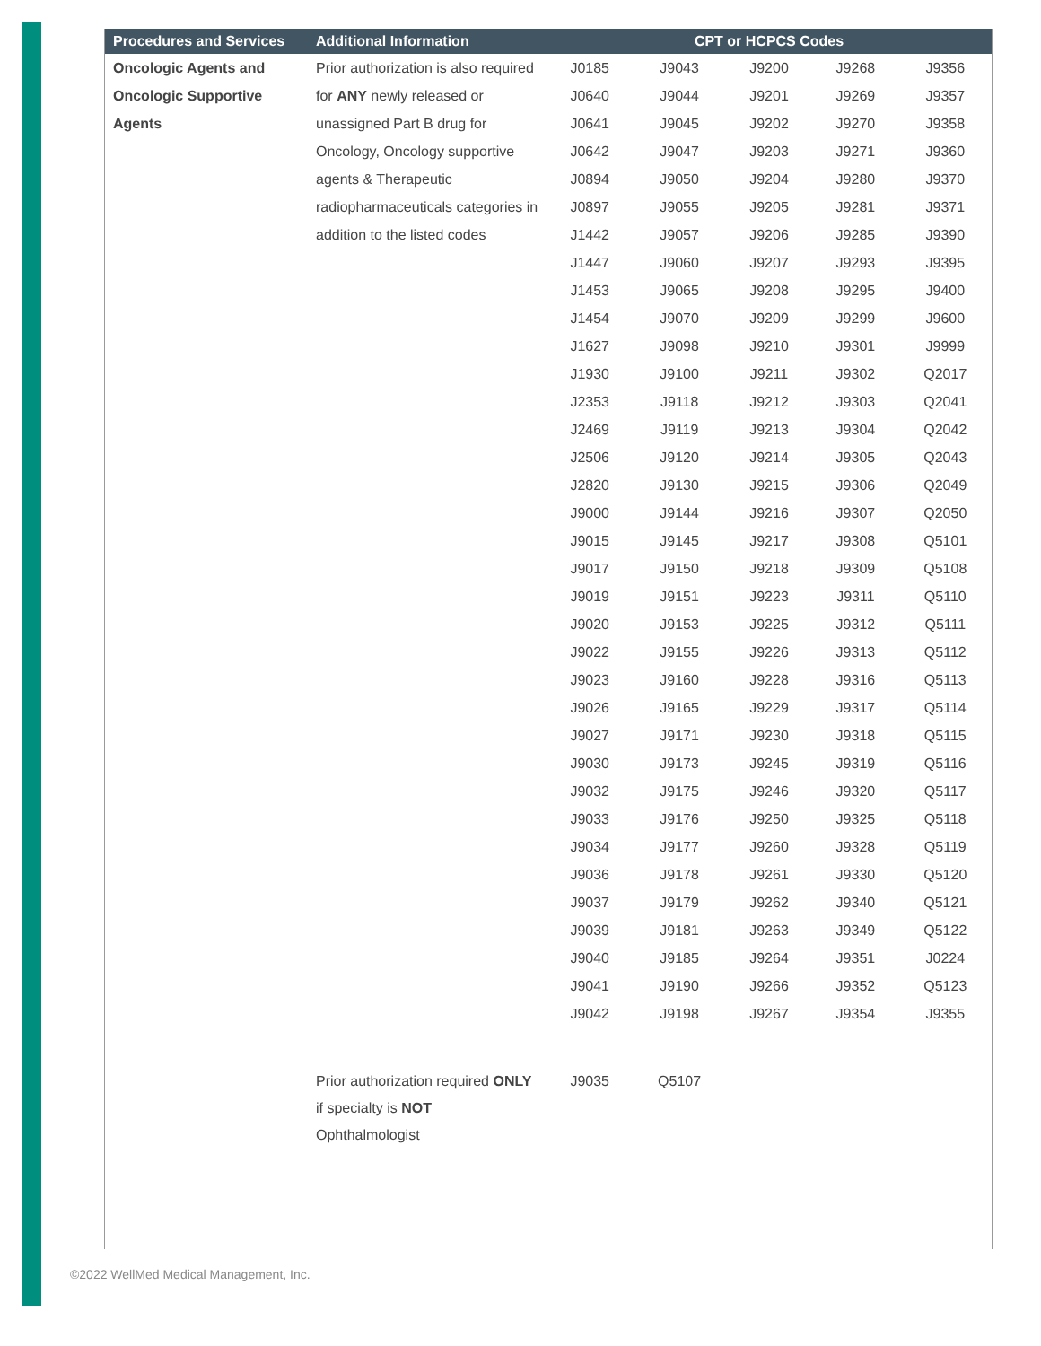| Procedures and Services | Additional Information | CPT or HCPCS Codes | | | | |
| --- | --- | --- | --- | --- | --- | --- |
| Oncologic Agents and Oncologic Supportive Agents | Prior authorization is also required for ANY newly released or unassigned Part B drug for Oncology, Oncology supportive agents & Therapeutic radiopharmaceuticals categories in addition to the listed codes | J0185 | J9043 | J9200 | J9268 | J9356 |
| | | J0640 | J9044 | J9201 | J9269 | J9357 |
| | | J0641 | J9045 | J9202 | J9270 | J9358 |
| | | J0642 | J9047 | J9203 | J9271 | J9360 |
| | | J0894 | J9050 | J9204 | J9280 | J9370 |
| | | J0897 | J9055 | J9205 | J9281 | J9371 |
| | | J1442 | J9057 | J9206 | J9285 | J9390 |
| | | J1447 | J9060 | J9207 | J9293 | J9395 |
| | | J1453 | J9065 | J9208 | J9295 | J9400 |
| | | J1454 | J9070 | J9209 | J9299 | J9600 |
| | | J1627 | J9098 | J9210 | J9301 | J9999 |
| | | J1930 | J9100 | J9211 | J9302 | Q2017 |
| | | J2353 | J9118 | J9212 | J9303 | Q2041 |
| | | J2469 | J9119 | J9213 | J9304 | Q2042 |
| | | J2506 | J9120 | J9214 | J9305 | Q2043 |
| | | J2820 | J9130 | J9215 | J9306 | Q2049 |
| | | J9000 | J9144 | J9216 | J9307 | Q2050 |
| | | J9015 | J9145 | J9217 | J9308 | Q5101 |
| | | J9017 | J9150 | J9218 | J9309 | Q5108 |
| | | J9019 | J9151 | J9223 | J9311 | Q5110 |
| | | J9020 | J9153 | J9225 | J9312 | Q5111 |
| | | J9022 | J9155 | J9226 | J9313 | Q5112 |
| | | J9023 | J9160 | J9228 | J9316 | Q5113 |
| | | J9026 | J9165 | J9229 | J9317 | Q5114 |
| | | J9027 | J9171 | J9230 | J9318 | Q5115 |
| | | J9030 | J9173 | J9245 | J9319 | Q5116 |
| | | J9032 | J9175 | J9246 | J9320 | Q5117 |
| | | J9033 | J9176 | J9250 | J9325 | Q5118 |
| | | J9034 | J9177 | J9260 | J9328 | Q5119 |
| | | J9036 | J9178 | J9261 | J9330 | Q5120 |
| | | J9037 | J9179 | J9262 | J9340 | Q5121 |
| | | J9039 | J9181 | J9263 | J9349 | Q5122 |
| | | J9040 | J9185 | J9264 | J9351 | J0224 |
| | | J9041 | J9190 | J9266 | J9352 | Q5123 |
| | | J9042 | J9198 | J9267 | J9354 | J9355 |
| | Prior authorization required ONLY if specialty is NOT Ophthalmologist | J9035 | Q5107 | | | |
©2022 WellMed Medical Management, Inc.